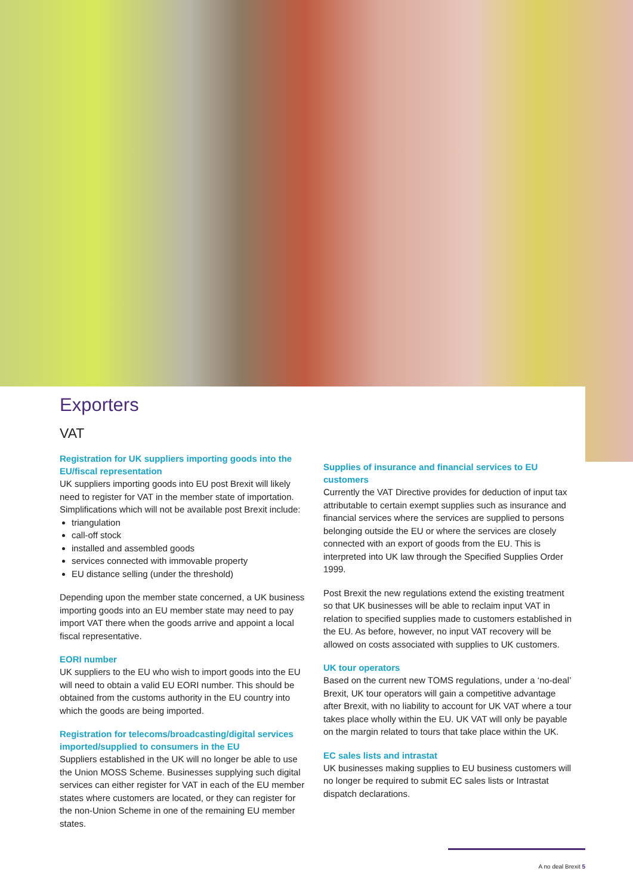Exporters
VAT
Registration for UK suppliers importing goods into the EU/fiscal representation
UK suppliers importing goods into EU post Brexit will likely need to register for VAT in the member state of importation. Simplifications which will not be available post Brexit include:
triangulation
call-off stock
installed and assembled goods
services connected with immovable property
EU distance selling (under the threshold)
Depending upon the member state concerned, a UK business importing goods into an EU member state may need to pay import VAT there when the goods arrive and appoint a local fiscal representative.
EORI number
UK suppliers to the EU who wish to import goods into the EU will need to obtain a valid EU EORI number. This should be obtained from the customs authority in the EU country into which the goods are being imported.
Registration for telecoms/broadcasting/digital services imported/supplied to consumers in the EU
Suppliers established in the UK will no longer be able to use the Union MOSS Scheme. Businesses supplying such digital services can either register for VAT in each of the EU member states where customers are located, or they can register for the non-Union Scheme in one of the remaining EU member states.
Supplies of insurance and financial services to EU customers
Currently the VAT Directive provides for deduction of input tax attributable to certain exempt supplies such as insurance and financial services where the services are supplied to persons belonging outside the EU or where the services are closely connected with an export of goods from the EU. This is interpreted into UK law through the Specified Supplies Order 1999.
Post Brexit the new regulations extend the existing treatment so that UK businesses will be able to reclaim input VAT in relation to specified supplies made to customers established in the EU. As before, however, no input VAT recovery will be allowed on costs associated with supplies to UK customers.
UK tour operators
Based on the current new TOMS regulations, under a ‘no-deal’ Brexit, UK tour operators will gain a competitive advantage after Brexit, with no liability to account for UK VAT where a tour takes place wholly within the EU. UK VAT will only be payable on the margin related to tours that take place within the UK.
EC sales lists and intrastat
UK businesses making supplies to EU business customers will no longer be required to submit EC sales lists or Intrastat dispatch declarations.
A no deal Brexit 5